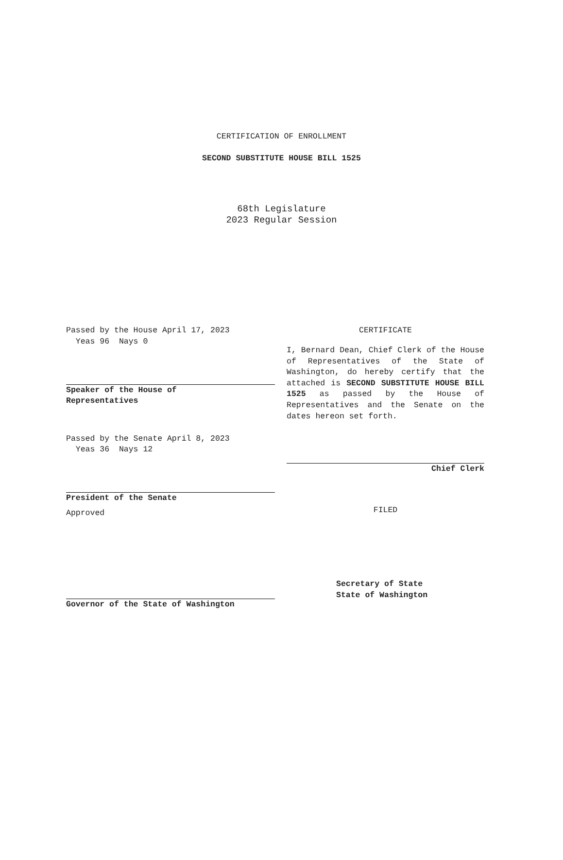CERTIFICATION OF ENROLLMENT
SECOND SUBSTITUTE HOUSE BILL 1525
68th Legislature
2023 Regular Session
Passed by the House April 17, 2023
Yeas 96 Nays 0
Speaker of the House of
Representatives
Passed by the Senate April 8, 2023
Yeas 36 Nays 12
President of the Senate
Approved
Governor of the State of Washington
CERTIFICATE
I, Bernard Dean, Chief Clerk of the House of Representatives of the State of Washington, do hereby certify that the attached is SECOND SUBSTITUTE HOUSE BILL 1525 as passed by the House of Representatives and the Senate on the dates hereon set forth.
Chief Clerk
FILED
Secretary of State
State of Washington